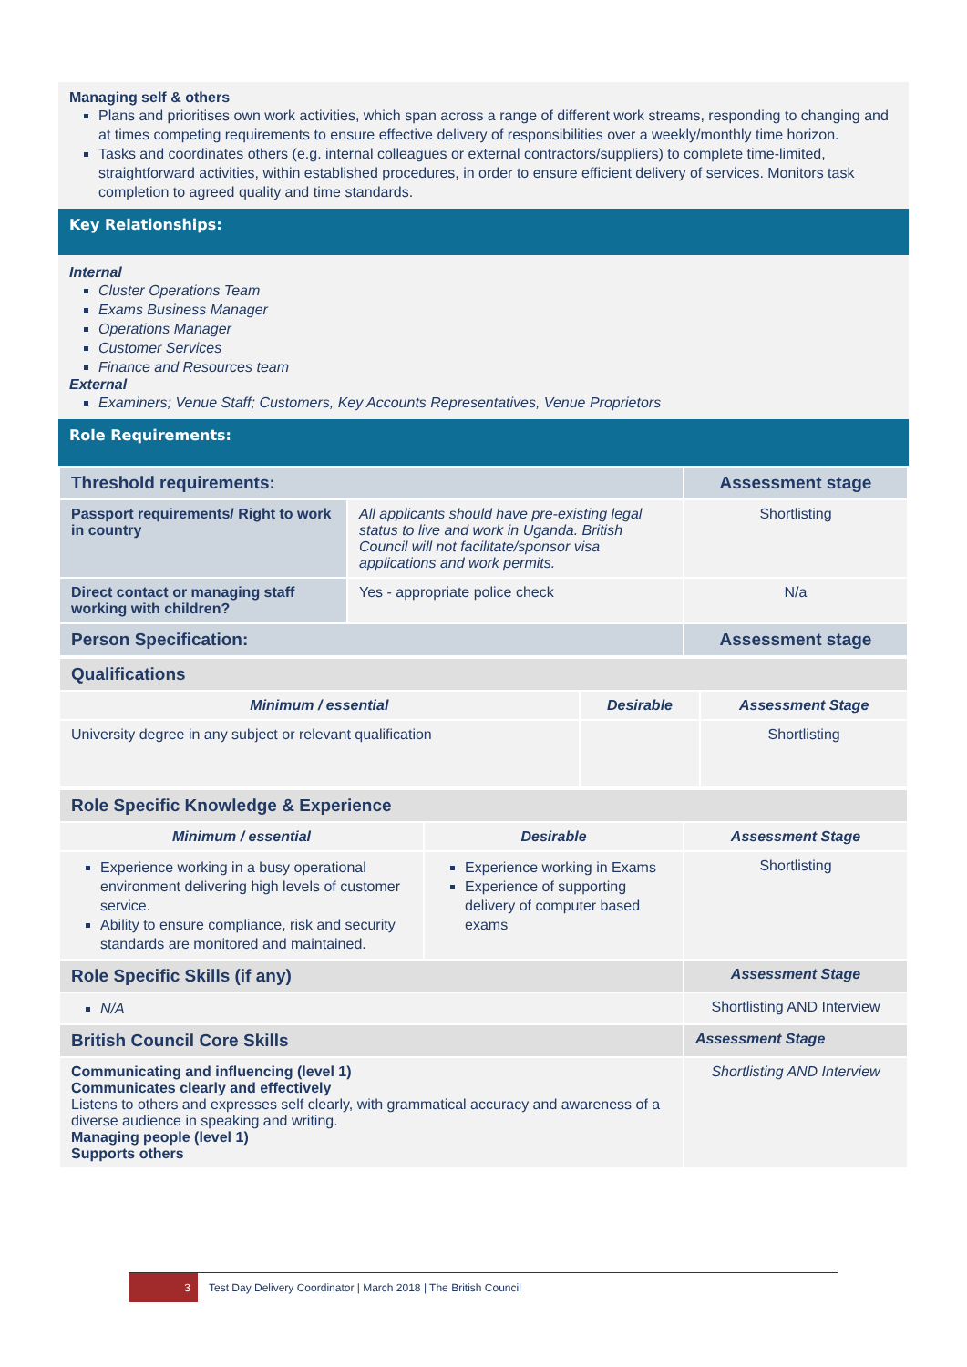Managing self & others
Plans and prioritises own work activities, which span across a range of different work streams, responding to changing and at times competing requirements to ensure effective delivery of responsibilities over a weekly/monthly time horizon.
Tasks and coordinates others (e.g. internal colleagues or external contractors/suppliers) to complete time-limited, straightforward activities, within established procedures, in order to ensure efficient delivery of services. Monitors task completion to agreed quality and time standards.
Key Relationships:
Internal
Cluster Operations Team
Exams Business Manager
Operations Manager
Customer Services
Finance and Resources team
External
Examiners; Venue Staff; Customers, Key Accounts Representatives, Venue Proprietors
Role Requirements:
| Threshold requirements: | | Assessment stage |
| Passport requirements/ Right to work in country | All applicants should have pre-existing legal status to live and work in Uganda. British Council will not facilitate/sponsor visa applications and work permits. | Shortlisting |
| Direct contact or managing staff working with children? | Yes - appropriate police check | N/a |
| Person Specification: | | Assessment stage |
| Qualifications | | |
| Minimum / essential | Desirable | Assessment Stage |
| University degree in any subject or relevant qualification | | Shortlisting |
| Role Specific Knowledge & Experience | | |
| Minimum / essential | Desirable | Assessment Stage |
| Experience working in a busy operational environment delivering high levels of customer service. Ability to ensure compliance, risk and security standards are monitored and maintained. | Experience working in Exams Experience of supporting delivery of computer based exams | Shortlisting |
| Role Specific Skills (if any) | | Assessment Stage |
| N/A | | Shortlisting AND Interview |
| British Council Core Skills | | Assessment Stage |
| Communicating and influencing (level 1) Communicates clearly and effectively Listens to others and expresses self clearly, with grammatical accuracy and awareness of a diverse audience in speaking and writing. Managing people (level 1) Supports others | | Shortlisting AND Interview |
3 Test Day Delivery Coordinator | March 2018 | The British Council